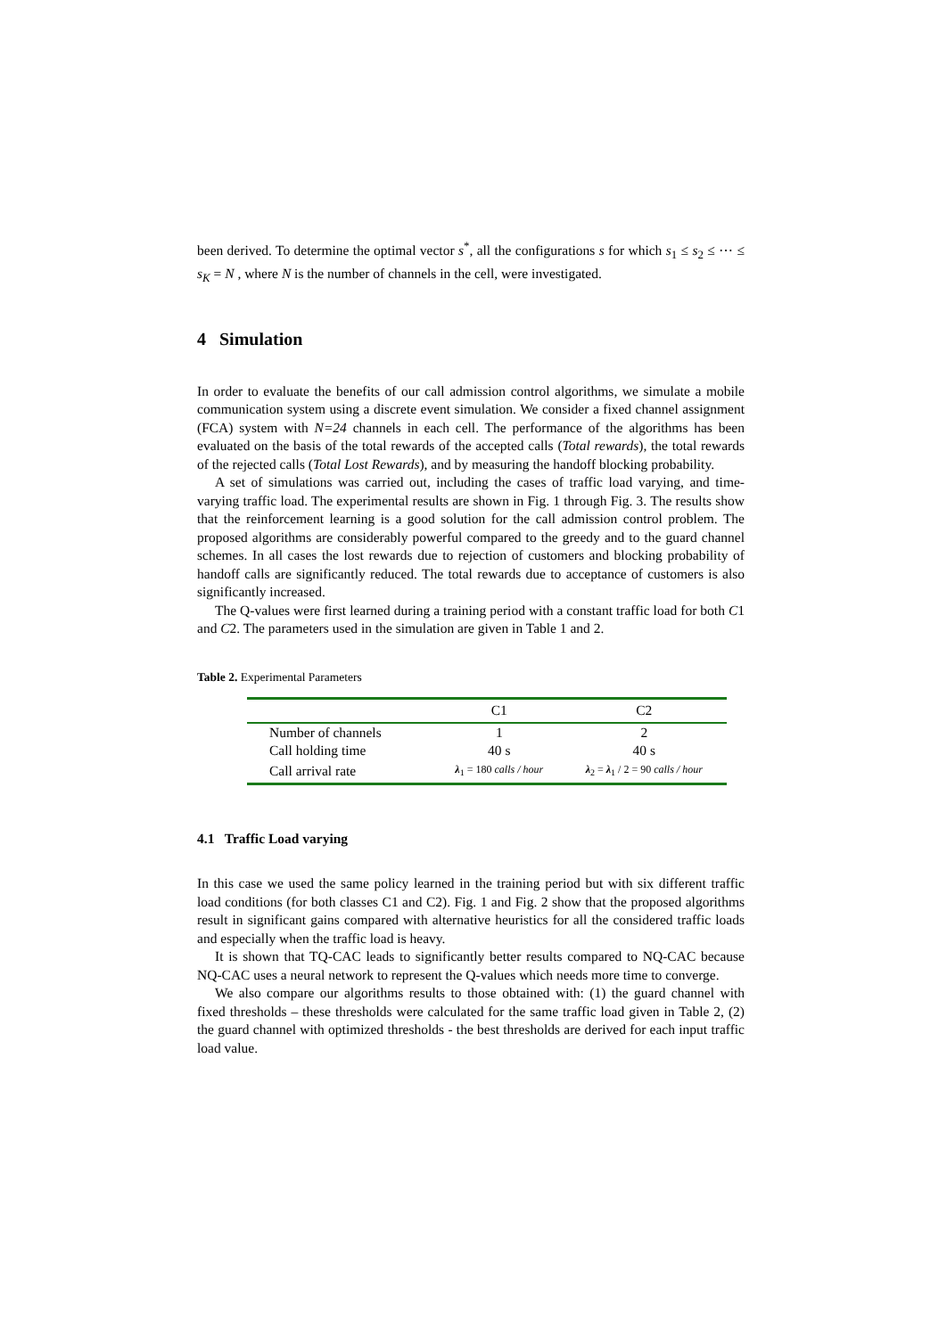been derived. To determine the optimal vector s<sup>*</sup>, all the configurations s for which s<sub>1</sub> ≤ s<sub>2</sub> ≤ ⋯ ≤ s<sub>K</sub> = N , where N is the number of channels in the cell, were investigated.
4 Simulation
In order to evaluate the benefits of our call admission control algorithms, we simulate a mobile communication system using a discrete event simulation. We consider a fixed channel assignment (FCA) system with N=24 channels in each cell. The performance of the algorithms has been evaluated on the basis of the total rewards of the accepted calls (Total rewards), the total rewards of the rejected calls (Total Lost Rewards), and by measuring the handoff blocking probability.
A set of simulations was carried out, including the cases of traffic load varying, and time-varying traffic load. The experimental results are shown in Fig. 1 through Fig. 3. The results show that the reinforcement learning is a good solution for the call admission control problem. The proposed algorithms are considerably powerful compared to the greedy and to the guard channel schemes. In all cases the lost rewards due to rejection of customers and blocking probability of handoff calls are significantly reduced. The total rewards due to acceptance of customers is also significantly increased.
The Q-values were first learned during a training period with a constant traffic load for both C1 and C2. The parameters used in the simulation are given in Table 1 and 2.
Table 2. Experimental Parameters
| | C1 | C2 |
| --- | --- | --- |
| Number of channels | 1 | 2 |
| Call holding time | 40 s | 40 s |
| Call arrival rate | λ<sub>1</sub> = 180 calls / hour | λ<sub>2</sub> = λ<sub>1</sub> / 2 = 90 calls / hour |
4.1 Traffic Load varying
In this case we used the same policy learned in the training period but with six different traffic load conditions (for both classes C1 and C2). Fig. 1 and Fig. 2 show that the proposed algorithms result in significant gains compared with alternative heuristics for all the considered traffic loads and especially when the traffic load is heavy.
It is shown that TQ-CAC leads to significantly better results compared to NQ-CAC because NQ-CAC uses a neural network to represent the Q-values which needs more time to converge.
We also compare our algorithms results to those obtained with: (1) the guard channel with fixed thresholds – these thresholds were calculated for the same traffic load given in Table 2, (2) the guard channel with optimized thresholds - the best thresholds are derived for each input traffic load value.